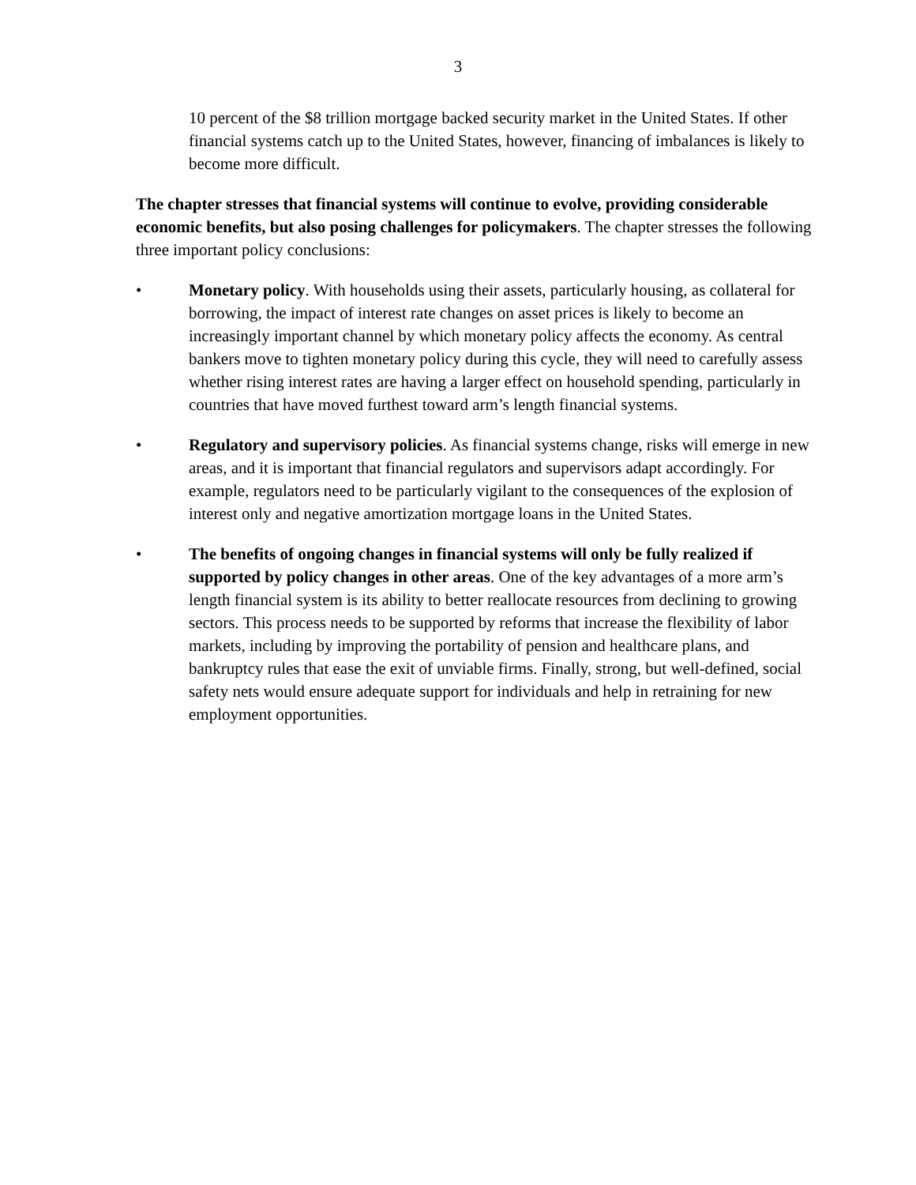3
10 percent of the $8 trillion mortgage backed security market in the United States. If other financial systems catch up to the United States, however, financing of imbalances is likely to become more difficult.
The chapter stresses that financial systems will continue to evolve, providing considerable economic benefits, but also posing challenges for policymakers. The chapter stresses the following three important policy conclusions:
• Monetary policy. With households using their assets, particularly housing, as collateral for borrowing, the impact of interest rate changes on asset prices is likely to become an increasingly important channel by which monetary policy affects the economy. As central bankers move to tighten monetary policy during this cycle, they will need to carefully assess whether rising interest rates are having a larger effect on household spending, particularly in countries that have moved furthest toward arm’s length financial systems.
• Regulatory and supervisory policies. As financial systems change, risks will emerge in new areas, and it is important that financial regulators and supervisors adapt accordingly. For example, regulators need to be particularly vigilant to the consequences of the explosion of interest only and negative amortization mortgage loans in the United States.
• The benefits of ongoing changes in financial systems will only be fully realized if supported by policy changes in other areas. One of the key advantages of a more arm’s length financial system is its ability to better reallocate resources from declining to growing sectors. This process needs to be supported by reforms that increase the flexibility of labor markets, including by improving the portability of pension and healthcare plans, and bankruptcy rules that ease the exit of unviable firms. Finally, strong, but well-defined, social safety nets would ensure adequate support for individuals and help in retraining for new employment opportunities.